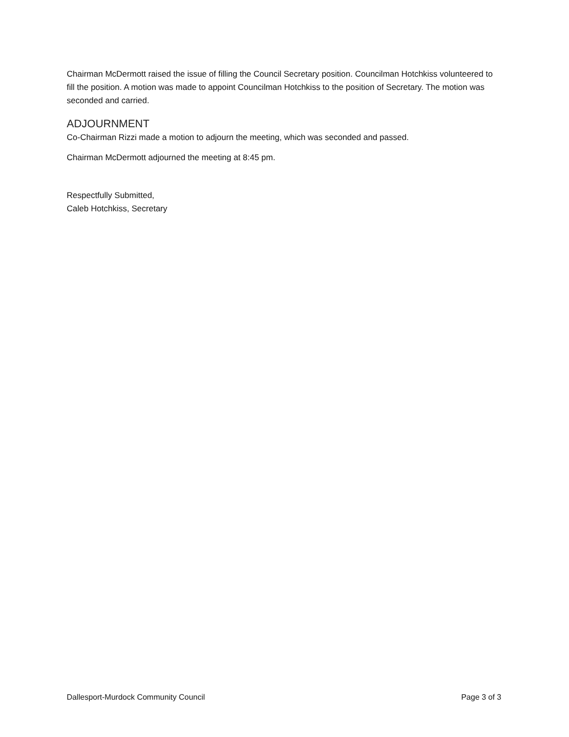Chairman McDermott raised the issue of filling the Council Secretary position. Councilman Hotchkiss volunteered to fill the position. A motion was made to appoint Councilman Hotchkiss to the position of Secretary. The motion was seconded and carried.
ADJOURNMENT
Co-Chairman Rizzi made a motion to adjourn the meeting, which was seconded and passed.
Chairman McDermott adjourned the meeting at 8:45 pm.
Respectfully Submitted,
Caleb Hotchkiss, Secretary
Dallesport-Murdock Community Council Page 3 of 3